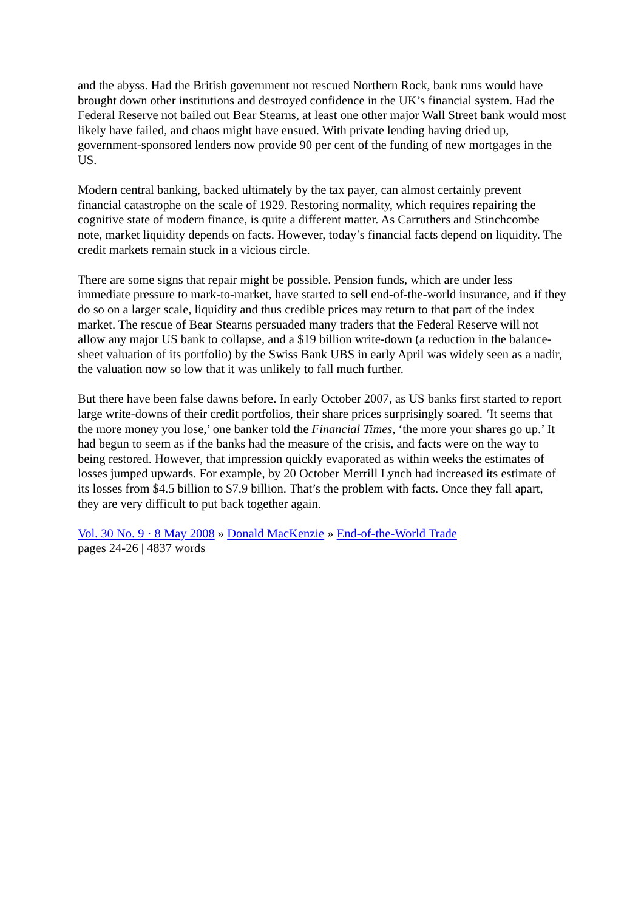and the abyss. Had the British government not rescued Northern Rock, bank runs would have brought down other institutions and destroyed confidence in the UK’s financial system. Had the Federal Reserve not bailed out Bear Stearns, at least one other major Wall Street bank would most likely have failed, and chaos might have ensued. With private lending having dried up, government-sponsored lenders now provide 90 per cent of the funding of new mortgages in the US.
Modern central banking, backed ultimately by the tax payer, can almost certainly prevent financial catastrophe on the scale of 1929. Restoring normality, which requires repairing the cognitive state of modern finance, is quite a different matter. As Carruthers and Stinchcombe note, market liquidity depends on facts. However, today’s financial facts depend on liquidity. The credit markets remain stuck in a vicious circle.
There are some signs that repair might be possible. Pension funds, which are under less immediate pressure to mark-to-market, have started to sell end-of-the-world insurance, and if they do so on a larger scale, liquidity and thus credible prices may return to that part of the index market. The rescue of Bear Stearns persuaded many traders that the Federal Reserve will not allow any major US bank to collapse, and a $19 billion write-down (a reduction in the balance-sheet valuation of its portfolio) by the Swiss Bank UBS in early April was widely seen as a nadir, the valuation now so low that it was unlikely to fall much further.
But there have been false dawns before. In early October 2007, as US banks first started to report large write-downs of their credit portfolios, their share prices surprisingly soared. ‘It seems that the more money you lose,’ one banker told the Financial Times, ‘the more your shares go up.’ It had begun to seem as if the banks had the measure of the crisis, and facts were on the way to being restored. However, that impression quickly evaporated as within weeks the estimates of losses jumped upwards. For example, by 20 October Merrill Lynch had increased its estimate of its losses from $4.5 billion to $7.9 billion. That’s the problem with facts. Once they fall apart, they are very difficult to put back together again.
Vol. 30 No. 9 · 8 May 2008 » Donald MacKenzie » End-of-the-World Trade
pages 24-26 | 4837 words